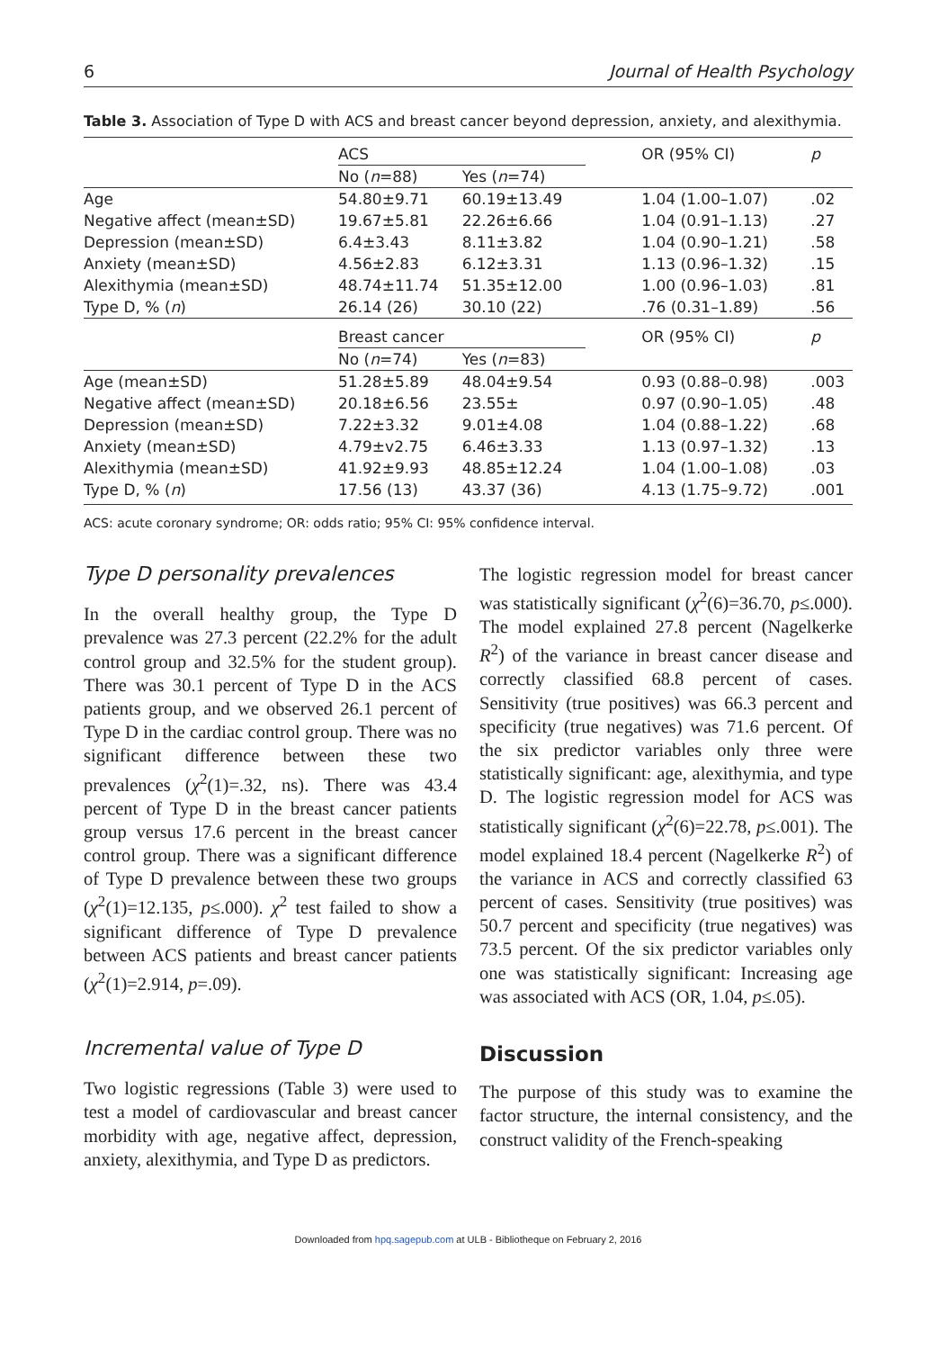6 Journal of Health Psychology
Table 3. Association of Type D with ACS and breast cancer beyond depression, anxiety, and alexithymia.
| | ACS | | OR (95% CI) | p |
| --- | --- | --- | --- | --- |
| | No ( n =88) | Yes ( n =74) | | |
| Age | 54.80±9.71 | 60.19±13.49 | 1.04 (1.00–1.07) | .02 |
| Negative affect (mean±SD) | 19.67±5.81 | 22.26±6.66 | 1.04 (0.91–1.13) | .27 |
| Depression (mean±SD) | 6.4±3.43 | 8.11±3.82 | 1.04 (0.90–1.21) | .58 |
| Anxiety (mean±SD) | 4.56±2.83 | 6.12±3.31 | 1.13 (0.96–1.32) | .15 |
| Alexithymia (mean±SD) | 48.74±11.74 | 51.35±12.00 | 1.00 (0.96–1.03) | .81 |
| Type D, % ( n ) | 26.14 (26) | 30.10 (22) | .76 (0.31–1.89) | .56 |
| | Breast cancer | | OR (95% CI) | p |
| | No ( n =74) | Yes ( n =83) | | |
| Age (mean±SD) | 51.28±5.89 | 48.04±9.54 | 0.93 (0.88–0.98) | .003 |
| Negative affect (mean±SD) | 20.18±6.56 | 23.55± | 0.97 (0.90–1.05) | .48 |
| Depression (mean±SD) | 7.22±3.32 | 9.01±4.08 | 1.04 (0.88–1.22) | .68 |
| Anxiety (mean±SD) | 4.79±v2.75 | 6.46±3.33 | 1.13 (0.97–1.32) | .13 |
| Alexithymia (mean±SD) | 41.92±9.93 | 48.85±12.24 | 1.04 (1.00–1.08) | .03 |
| Type D, % ( n ) | 17.56 (13) | 43.37 (36) | 4.13 (1.75–9.72) | .001 |
ACS: acute coronary syndrome; OR: odds ratio; 95% CI: 95% confidence interval.
Type D personality prevalences
In the overall healthy group, the Type D prevalence was 27.3 percent (22.2% for the adult control group and 32.5% for the student group). There was 30.1 percent of Type D in the ACS patients group, and we observed 26.1 percent of Type D in the cardiac control group. There was no significant difference between these two prevalences (χ<sup>2</sup>(1)=.32, ns). There was 43.4 percent of Type D in the breast cancer patients group versus 17.6 percent in the breast cancer control group. There was a significant difference of Type D prevalence between these two groups (χ<sup>2</sup>(1)=12.135, p≤.000). χ<sup>2</sup> test failed to show a significant difference of Type D prevalence between ACS patients and breast cancer patients (χ<sup>2</sup>(1)=2.914, p=.09).
Incremental value of Type D
Two logistic regressions (Table 3) were used to test a model of cardiovascular and breast cancer morbidity with age, negative affect, depression, anxiety, alexithymia, and Type D as predictors.
The logistic regression model for breast cancer was statistically significant (χ<sup>2</sup>(6)=36.70, p≤.000). The model explained 27.8 percent (Nagelkerke R<sup>2</sup>) of the variance in breast cancer disease and correctly classified 68.8 percent of cases. Sensitivity (true positives) was 66.3 percent and specificity (true negatives) was 71.6 percent. Of the six predictor variables only three were statistically significant: age, alexithymia, and type D. The logistic regression model for ACS was statistically significant (χ<sup>2</sup>(6)=22.78, p≤.001). The model explained 18.4 percent (Nagelkerke R<sup>2</sup>) of the variance in ACS and correctly classified 63 percent of cases. Sensitivity (true positives) was 50.7 percent and specificity (true negatives) was 73.5 percent. Of the six predictor variables only one was statistically significant: Increasing age was associated with ACS (OR, 1.04, p≤.05).
Discussion
The purpose of this study was to examine the factor structure, the internal consistency, and the construct validity of the French-speaking
Downloaded from hpq.sagepub.com at ULB - Bibliotheque on February 2, 2016